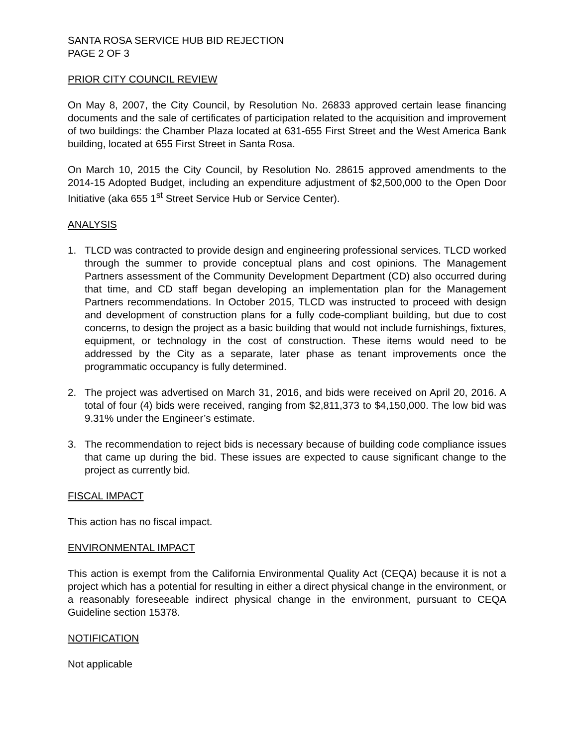SANTA ROSA SERVICE HUB BID REJECTION
PAGE 2 OF 3
PRIOR CITY COUNCIL REVIEW
On May 8, 2007, the City Council, by Resolution No. 26833 approved certain lease financing documents and the sale of certificates of participation related to the acquisition and improvement of two buildings: the Chamber Plaza located at 631-655 First Street and the West America Bank building, located at 655 First Street in Santa Rosa.
On March 10, 2015 the City Council, by Resolution No. 28615 approved amendments to the 2014-15 Adopted Budget, including an expenditure adjustment of $2,500,000 to the Open Door Initiative (aka 655 1<sup>st</sup> Street Service Hub or Service Center).
ANALYSIS
1. TLCD was contracted to provide design and engineering professional services. TLCD worked through the summer to provide conceptual plans and cost opinions. The Management Partners assessment of the Community Development Department (CD) also occurred during that time, and CD staff began developing an implementation plan for the Management Partners recommendations. In October 2015, TLCD was instructed to proceed with design and development of construction plans for a fully code-compliant building, but due to cost concerns, to design the project as a basic building that would not include furnishings, fixtures, equipment, or technology in the cost of construction. These items would need to be addressed by the City as a separate, later phase as tenant improvements once the programmatic occupancy is fully determined.
2. The project was advertised on March 31, 2016, and bids were received on April 20, 2016. A total of four (4) bids were received, ranging from $2,811,373 to $4,150,000. The low bid was 9.31% under the Engineer’s estimate.
3. The recommendation to reject bids is necessary because of building code compliance issues that came up during the bid. These issues are expected to cause significant change to the project as currently bid.
FISCAL IMPACT
This action has no fiscal impact.
ENVIRONMENTAL IMPACT
This action is exempt from the California Environmental Quality Act (CEQA) because it is not a project which has a potential for resulting in either a direct physical change in the environment, or a reasonably foreseeable indirect physical change in the environment, pursuant to CEQA Guideline section 15378.
NOTIFICATION
Not applicable